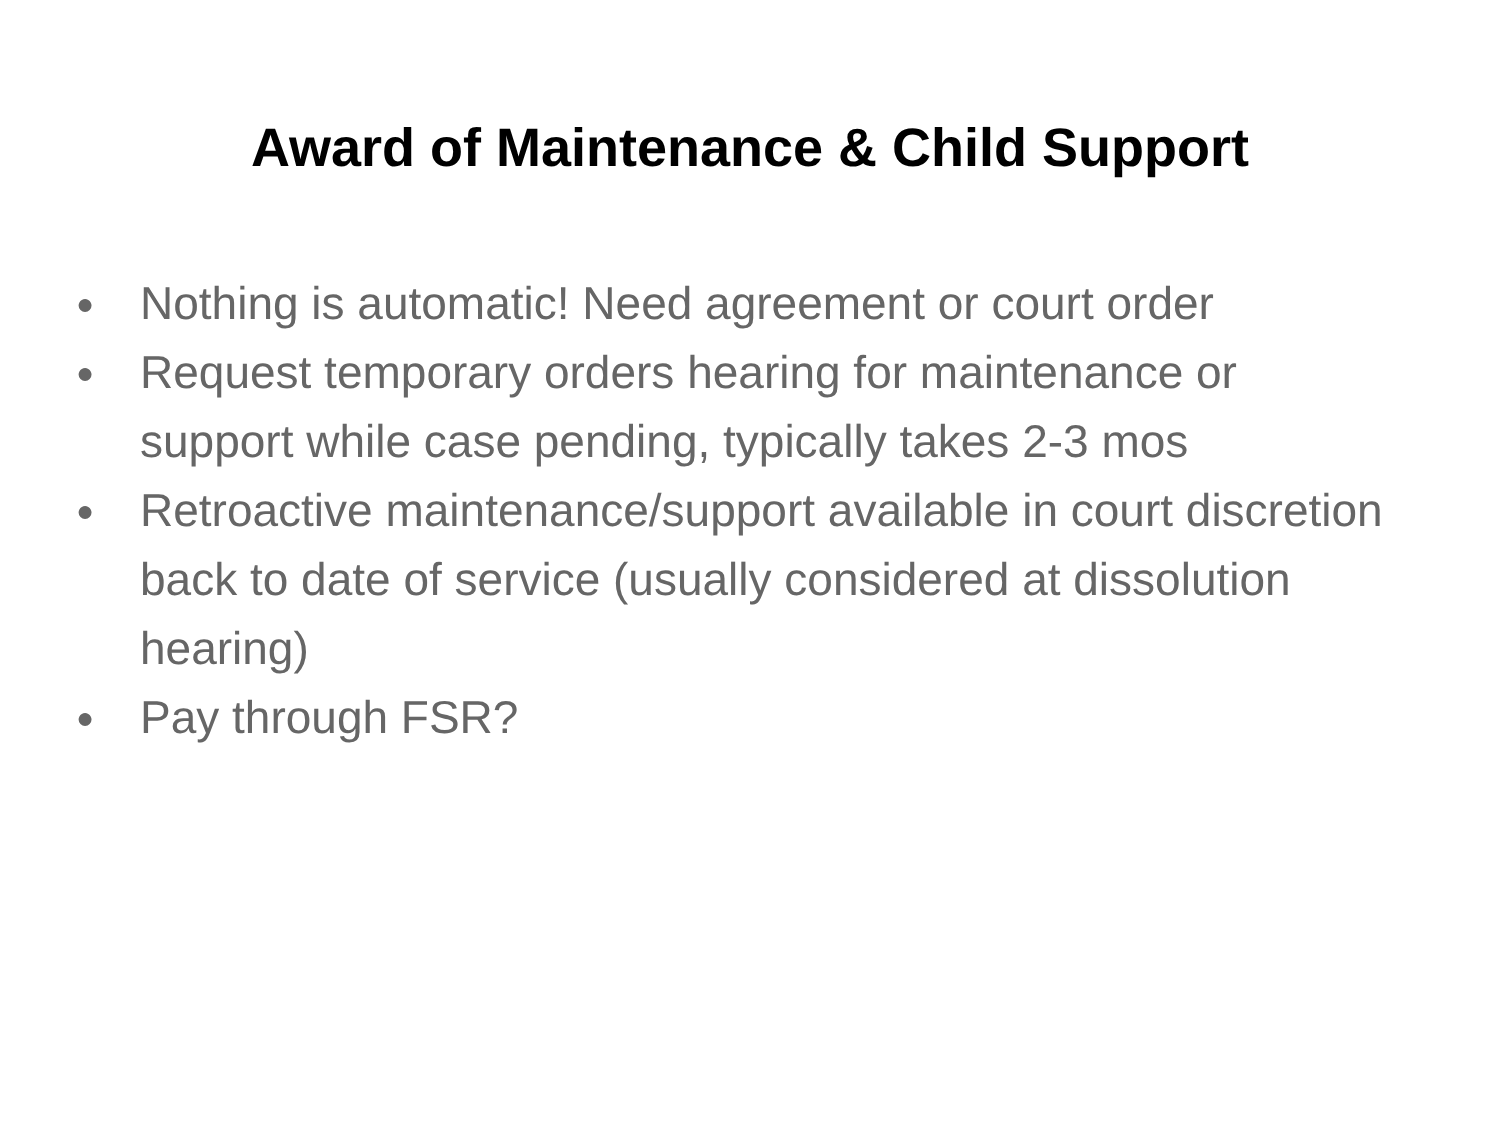Award of Maintenance & Child Support
● Nothing is automatic! Need agreement or court order
● Request temporary orders hearing for maintenance or support while case pending, typically takes 2-3 mos
● Retroactive maintenance/support available in court discretion back to date of service (usually considered at dissolution hearing)
● Pay through FSR?